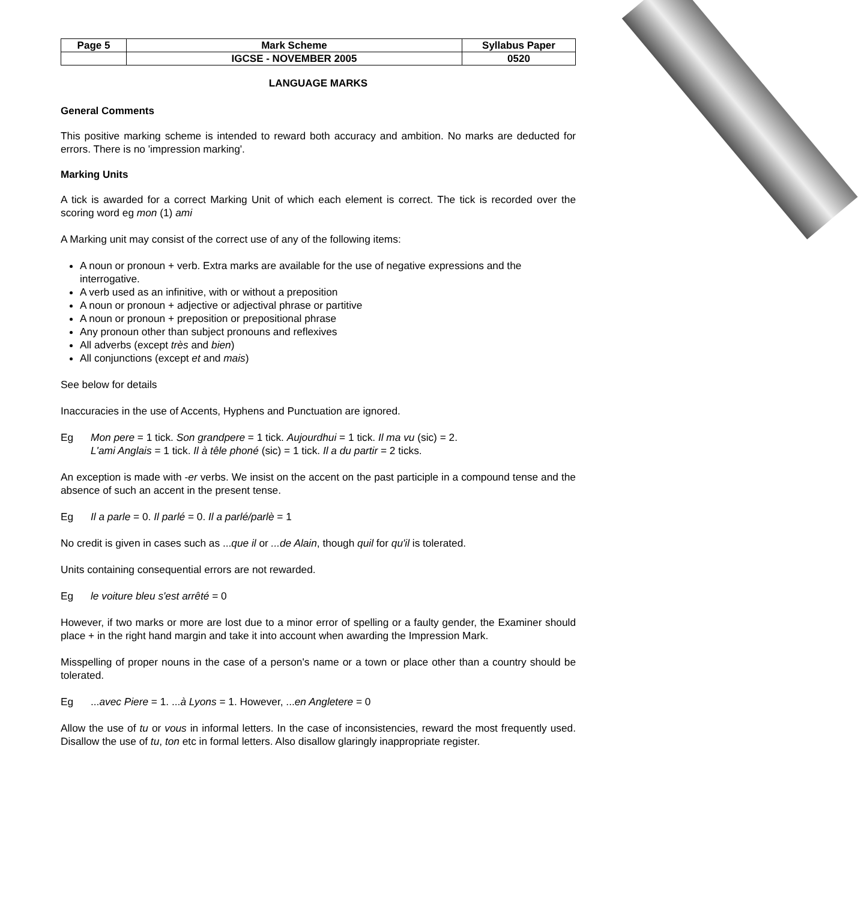| Page 5 | Mark Scheme | Syllabus Paper |
| | IGCSE - NOVEMBER 2005 | 0520 |
LANGUAGE MARKS
General Comments
This positive marking scheme is intended to reward both accuracy and ambition. No marks are deducted for errors. There is no 'impression marking'.
Marking Units
A tick is awarded for a correct Marking Unit of which each element is correct. The tick is recorded over the scoring word eg mon (1) ami
A Marking unit may consist of the correct use of any of the following items:
A noun or pronoun + verb. Extra marks are available for the use of negative expressions and the interrogative.
A verb used as an infinitive, with or without a preposition
A noun or pronoun + adjective or adjectival phrase or partitive
A noun or pronoun + preposition or prepositional phrase
Any pronoun other than subject pronouns and reflexives
All adverbs (except très and bien)
All conjunctions (except et and mais)
See below for details
Inaccuracies in the use of Accents, Hyphens and Punctuation are ignored.
Eg Mon pere = 1 tick. Son grandpere = 1 tick. Aujourdhui = 1 tick. Il ma vu (sic) = 2.
L'ami Anglais = 1 tick. Il à têle phoné (sic) = 1 tick. Il a du partir = 2 ticks.
An exception is made with -er verbs. We insist on the accent on the past participle in a compound tense and the absence of such an accent in the present tense.
Eg Il a parle = 0. Il parlé = 0. Il a parlé/parlè = 1
No credit is given in cases such as ...que il or ...de Alain, though quil for qu'il is tolerated.
Units containing consequential errors are not rewarded.
Eg le voiture bleu s'est arrêté = 0
However, if two marks or more are lost due to a minor error of spelling or a faulty gender, the Examiner should place + in the right hand margin and take it into account when awarding the Impression Mark.
Misspelling of proper nouns in the case of a person's name or a town or place other than a country should be tolerated.
Eg...avec Piere = 1. ...à Lyons = 1. However, ...en Angletere = 0
Allow the use of tu or vous in informal letters. In the case of inconsistencies, reward the most frequently used. Disallow the use of tu, ton etc in formal letters. Also disallow glaringly inappropriate register.